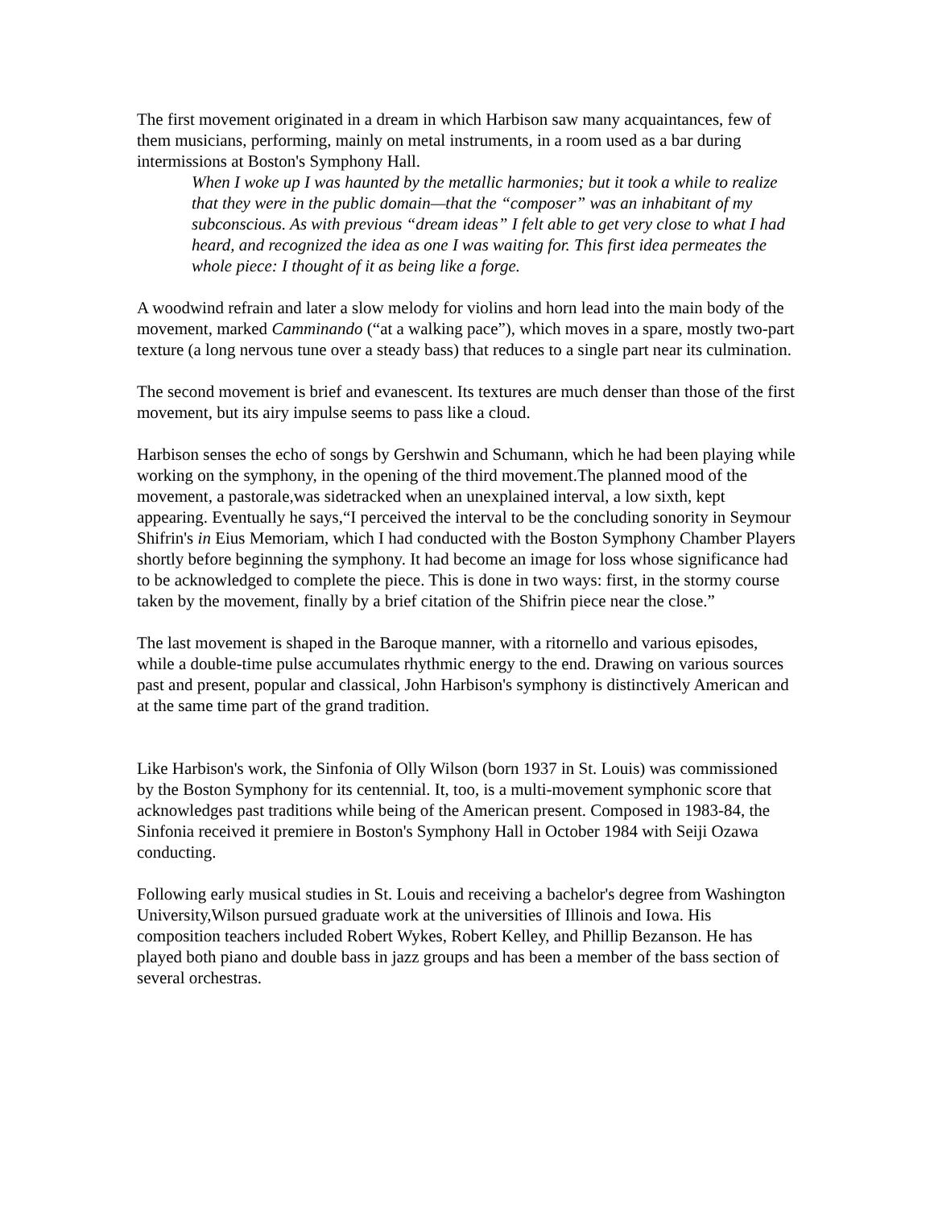The first movement originated in a dream in which Harbison saw many acquaintances, few of them musicians, performing, mainly on metal instruments, in a room used as a bar during intermissions at Boston's Symphony Hall.
When I woke up I was haunted by the metallic harmonies; but it took a while to realize that they were in the public domain—that the “composer” was an inhabitant of my subconscious. As with previous “dream ideas” I felt able to get very close to what I had heard, and recognized the idea as one I was waiting for. This first idea permeates the whole piece: I thought of it as being like a forge.
A woodwind refrain and later a slow melody for violins and horn lead into the main body of the movement, marked Camminando (“at a walking pace”), which moves in a spare, mostly two-part texture (a long nervous tune over a steady bass) that reduces to a single part near its culmination.
The second movement is brief and evanescent. Its textures are much denser than those of the first movement, but its airy impulse seems to pass like a cloud.
Harbison senses the echo of songs by Gershwin and Schumann, which he had been playing while working on the symphony, in the opening of the third movement.The planned mood of the movement, a pastorale,was sidetracked when an unexplained interval, a low sixth, kept appearing. Eventually he says,“I perceived the interval to be the concluding sonority in Seymour Shifrin's in Eius Memoriam, which I had conducted with the Boston Symphony Chamber Players shortly before beginning the symphony. It had become an image for loss whose significance had to be acknowledged to complete the piece. This is done in two ways: first, in the stormy course taken by the movement, finally by a brief citation of the Shifrin piece near the close.”
The last movement is shaped in the Baroque manner, with a ritornello and various episodes, while a double-time pulse accumulates rhythmic energy to the end. Drawing on various sources past and present, popular and classical, John Harbison's symphony is distinctively American and at the same time part of the grand tradition.
Like Harbison's work, the Sinfonia of Olly Wilson (born 1937 in St. Louis) was commissioned by the Boston Symphony for its centennial. It, too, is a multi-movement symphonic score that acknowledges past traditions while being of the American present. Composed in 1983-84, the Sinfonia received it premiere in Boston's Symphony Hall in October 1984 with Seiji Ozawa conducting.
Following early musical studies in St. Louis and receiving a bachelor's degree from Washington University,Wilson pursued graduate work at the universities of Illinois and Iowa. His composition teachers included Robert Wykes, Robert Kelley, and Phillip Bezanson. He has played both piano and double bass in jazz groups and has been a member of the bass section of several orchestras.